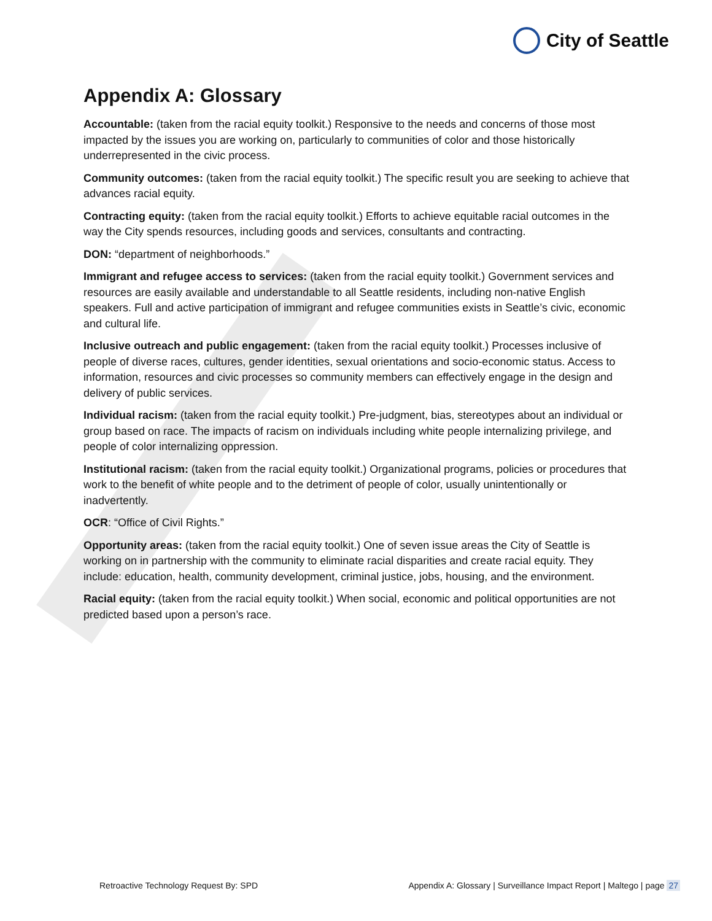City of Seattle
Appendix A: Glossary
Accountable: (taken from the racial equity toolkit.) Responsive to the needs and concerns of those most impacted by the issues you are working on, particularly to communities of color and those historically underrepresented in the civic process.
Community outcomes: (taken from the racial equity toolkit.) The specific result you are seeking to achieve that advances racial equity.
Contracting equity: (taken from the racial equity toolkit.) Efforts to achieve equitable racial outcomes in the way the City spends resources, including goods and services, consultants and contracting.
DON: “department of neighborhoods.”
Immigrant and refugee access to services: (taken from the racial equity toolkit.) Government services and resources are easily available and understandable to all Seattle residents, including non-native English speakers. Full and active participation of immigrant and refugee communities exists in Seattle’s civic, economic and cultural life.
Inclusive outreach and public engagement: (taken from the racial equity toolkit.) Processes inclusive of people of diverse races, cultures, gender identities, sexual orientations and socio-economic status. Access to information, resources and civic processes so community members can effectively engage in the design and delivery of public services.
Individual racism: (taken from the racial equity toolkit.) Pre-judgment, bias, stereotypes about an individual or group based on race. The impacts of racism on individuals including white people internalizing privilege, and people of color internalizing oppression.
Institutional racism: (taken from the racial equity toolkit.) Organizational programs, policies or procedures that work to the benefit of white people and to the detriment of people of color, usually unintentionally or inadvertently.
OCR: “Office of Civil Rights.”
Opportunity areas: (taken from the racial equity toolkit.) One of seven issue areas the City of Seattle is working on in partnership with the community to eliminate racial disparities and create racial equity. They include: education, health, community development, criminal justice, jobs, housing, and the environment.
Racial equity: (taken from the racial equity toolkit.) When social, economic and political opportunities are not predicted based upon a person’s race.
Retroactive Technology Request By: SPD Appendix A: Glossary | Surveillance Impact Report | Maltego | page 27